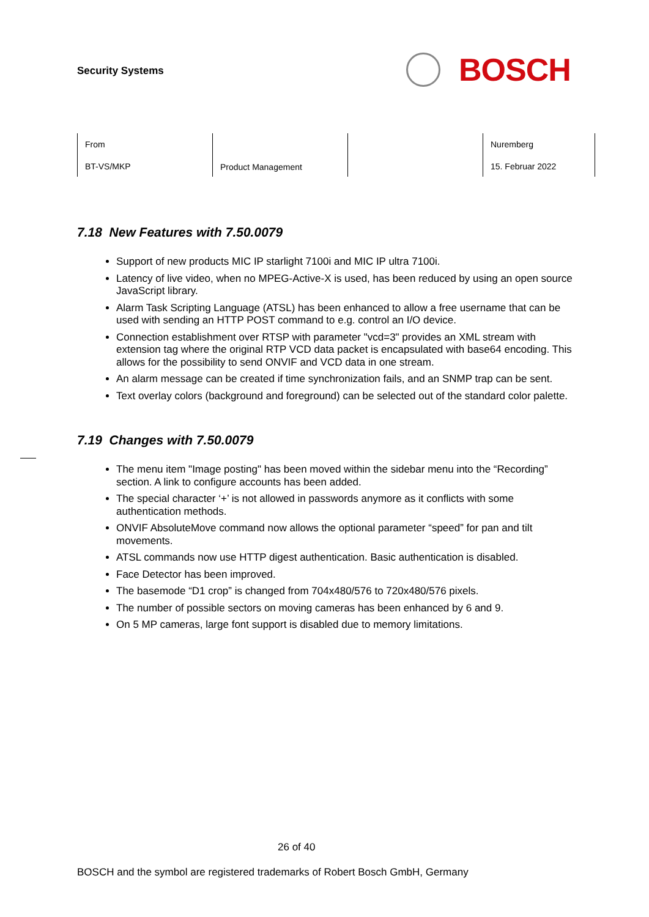Security Systems
BOSCH
| From BT-VS/MKP | Product Management | | Nuremberg 15. Februar 2022 |
7.18 New Features with 7.50.0079
Support of new products MIC IP starlight 7100i and MIC IP ultra 7100i.
Latency of live video, when no MPEG-Active-X is used, has been reduced by using an open source JavaScript library.
Alarm Task Scripting Language (ATSL) has been enhanced to allow a free username that can be used with sending an HTTP POST command to e.g. control an I/O device.
Connection establishment over RTSP with parameter "vcd=3" provides an XML stream with extension tag where the original RTP VCD data packet is encapsulated with base64 encoding. This allows for the possibility to send ONVIF and VCD data in one stream.
An alarm message can be created if time synchronization fails, and an SNMP trap can be sent.
Text overlay colors (background and foreground) can be selected out of the standard color palette.
7.19 Changes with 7.50.0079
The menu item "Image posting" has been moved within the sidebar menu into the “Recording” section. A link to configure accounts has been added.
The special character ‘+’ is not allowed in passwords anymore as it conflicts with some authentication methods.
ONVIF AbsoluteMove command now allows the optional parameter “speed” for pan and tilt movements.
ATSL commands now use HTTP digest authentication. Basic authentication is disabled.
Face Detector has been improved.
The basemode “D1 crop” is changed from 704x480/576 to 720x480/576 pixels.
The number of possible sectors on moving cameras has been enhanced by 6 and 9.
On 5 MP cameras, large font support is disabled due to memory limitations.
26 of 40
BOSCH and the symbol are registered trademarks of Robert Bosch GmbH, Germany